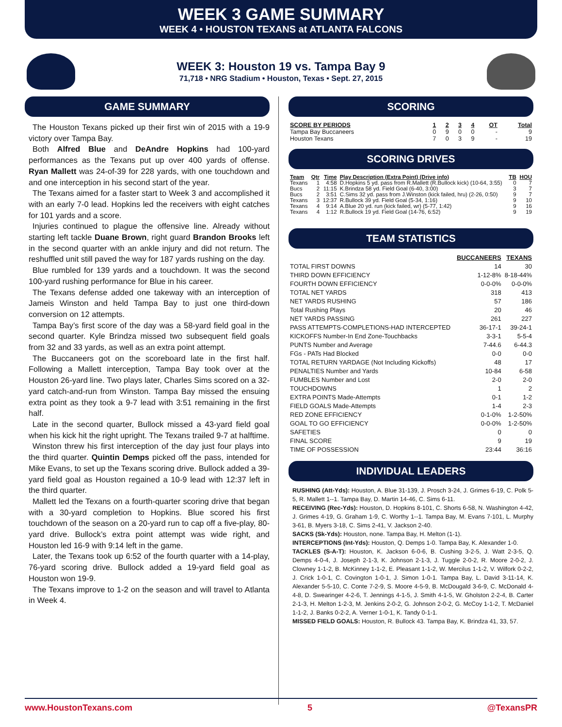WEEK 3 GAME SUMMARY
WEEK 4 • HOUSTON TEXANS at ATLANTA FALCONS
WEEK 3: Houston 19 vs. Tampa Bay 9
71,718 • NRG Stadium • Houston, Texas • Sept. 27, 2015
GAME SUMMARY
The Houston Texans picked up their first win of 2015 with a 19-9 victory over Tampa Bay.
Both Alfred Blue and DeAndre Hopkins had 100-yard performances as the Texans put up over 400 yards of offense. Ryan Mallett was 24-of-39 for 228 yards, with one touchdown and and one interception in his second start of the year.
The Texans aimed for a faster start to Week 3 and accomplished it with an early 7-0 lead. Hopkins led the receivers with eight catches for 101 yards and a score.
Injuries continued to plague the offensive line. Already without starting left tackle Duane Brown, right guard Brandon Brooks left in the second quarter with an ankle injury and did not return. The reshuffled unit still paved the way for 187 yards rushing on the day.
Blue rumbled for 139 yards and a touchdown. It was the second 100-yard rushing performance for Blue in his career.
The Texans defense added one takeway with an interception of Jameis Winston and held Tampa Bay to just one third-down conversion on 12 attempts.
Tampa Bay’s first score of the day was a 58-yard field goal in the second quarter. Kyle Brindza missed two subsequent field goals from 32 and 33 yards, as well as an extra point attempt.
The Buccaneers got on the scoreboard late in the first half. Following a Mallett interception, Tampa Bay took over at the Houston 26-yard line. Two plays later, Charles Sims scored on a 32-yard catch-and-run from Winston. Tampa Bay missed the ensuing extra point as they took a 9-7 lead with 3:51 remaining in the first half.
Late in the second quarter, Bullock missed a 43-yard field goal when his kick hit the right upright. The Texans trailed 9-7 at halftime.
Winston threw his first interception of the day just four plays into the third quarter. Quintin Demps picked off the pass, intended for Mike Evans, to set up the Texans scoring drive. Bullock added a 39-yard field goal as Houston regained a 10-9 lead with 12:37 left in the third quarter.
Mallett led the Texans on a fourth-quarter scoring drive that began with a 30-yard completion to Hopkins. Blue scored his first touchdown of the season on a 20-yard run to cap off a five-play, 80-yard drive. Bullock’s extra point attempt was wide right, and Houston led 16-9 with 9:14 left in the game.
Later, the Texans took up 6:52 of the fourth quarter with a 14-play, 76-yard scoring drive. Bullock added a 19-yard field goal as Houston won 19-9.
The Texans improve to 1-2 on the season and will travel to Atlanta in Week 4.
SCORING
| SCORE BY PERIODS | 1 | 2 | 3 | 4 | OT | Total |
| --- | --- | --- | --- | --- | --- | --- |
| Tampa Bay Buccaneers | 0 | 9 | 0 | 0 | - | 9 |
| Houston Texans | 7 | 0 | 3 | 9 | - | 19 |
SCORING DRIVES
| Team | Qtr | Time | Play Description (Extra Point) (Drive info) | TB | HOU |
| --- | --- | --- | --- | --- | --- |
| Texans | 1 | 4:58 | D.Hopkins 5 yd. pass from R.Mallett (R.Bullock kick) (10-64, 3:55) | 0 | 7 |
| Bucs | 2 | 11:15 | K.Brindza 58 yd. Field Goal (6-40, 3:00) | 3 | 7 |
| Bucs | 2 | 3:51 | C.Sims 32 yd. pass from J.Winston (kick failed, hru) (2-26, 0:50) | 9 | 7 |
| Texans | 3 | 12:37 | R.Bullock 39 yd. Field Goal (5-34, 1:16) | 9 | 10 |
| Texans | 4 | 9:14 | A.Blue 20 yd. run (kick failed, wr) (5-77, 1:42) | 9 | 16 |
| Texans | 4 | 1:12 | R.Bullock 19 yd. Field Goal (14-76, 6:52) | 9 | 19 |
TEAM STATISTICS
| | BUCCANEERS | TEXANS |
| --- | --- | --- |
| TOTAL FIRST DOWNS | 14 | 30 |
| THIRD DOWN EFFICIENCY | 1-12-8% | 8-18-44% |
| FOURTH DOWN EFFICIENCY | 0-0-0% | 0-0-0% |
| TOTAL NET YARDS | 318 | 413 |
| NET YARDS RUSHING | 57 | 186 |
| Total Rushing Plays | 20 | 46 |
| NET YARDS PASSING | 261 | 227 |
| PASS ATTEMPTS-COMPLETIONS-HAD INTERCEPTED | 36-17-1 | 39-24-1 |
| KICKOFFS Number-In End Zone-Touchbacks | 3-3-1 | 5-5-4 |
| PUNTS Number and Average | 7-44.6 | 6-44.3 |
| FGs - PATs Had Blocked | 0-0 | 0-0 |
| TOTAL RETURN YARDAGE (Not Including Kickoffs) | 48 | 17 |
| PENALTIES Number and Yards | 10-84 | 6-58 |
| FUMBLES Number and Lost | 2-0 | 2-0 |
| TOUCHDOWNS | 1 | 2 |
| EXTRA POINTS Made-Attempts | 0-1 | 1-2 |
| FIELD GOALS Made-Attempts | 1-4 | 2-3 |
| RED ZONE EFFICIENCY | 0-1-0% | 1-2-50% |
| GOAL TO GO EFFICIENCY | 0-0-0% | 1-2-50% |
| SAFETIES | 0 | 0 |
| FINAL SCORE | 9 | 19 |
| TIME OF POSSESSION | 23:44 | 36:16 |
INDIVIDUAL LEADERS
RUSHING (Att-Yds): Houston, A. Blue 31-139, J. Prosch 3-24, J. Grimes 6-19, C. Polk 5-5, R. Mallett 1--1. Tampa Bay, D. Martin 14-46, C. Sims 6-11.
RECEIVING (Rec-Yds): Houston, D. Hopkins 8-101, C. Shorts 6-58, N. Washington 4-42, J. Grimes 4-19, G. Graham 1-9, C. Worthy 1--1. Tampa Bay, M. Evans 7-101, L. Murphy 3-61, B. Myers 3-18, C. Sims 2-41, V. Jackson 2-40.
SACKS (Sk-Yds): Houston, none. Tampa Bay, H. Melton (1-1).
INTERCEPTIONS (Int-Yds): Houston, Q. Demps 1-0. Tampa Bay, K. Alexander 1-0.
TACKLES (S-A-T): Houston, K. Jackson 6-0-6, B. Cushing 3-2-5, J. Watt 2-3-5, Q. Demps 4-0-4, J. Joseph 2-1-3, K. Johnson 2-1-3, J. Tuggle 2-0-2, R. Moore 2-0-2, J. Clowney 1-1-2, B. McKinney 1-1-2, E. Pleasant 1-1-2, W. Mercilus 1-1-2, V. Wilfork 0-2-2, J. Crick 1-0-1, C. Covington 1-0-1, J. Simon 1-0-1. Tampa Bay, L. David 3-11-14, K. Alexander 5-5-10, C. Conte 7-2-9, S. Moore 4-5-9, B. McDougald 3-6-9, C. McDonald 4-4-8, D. Swearinger 4-2-6, T. Jennings 4-1-5, J. Smith 4-1-5, W. Gholston 2-2-4, B. Carter 2-1-3, H. Melton 1-2-3, M. Jenkins 2-0-2, G. Johnson 2-0-2, G. McCoy 1-1-2, T. McDaniel 1-1-2, J. Banks 0-2-2, A. Verner 1-0-1, K. Tandy 0-1-1.
MISSED FIELD GOALS: Houston, R. Bullock 43. Tampa Bay, K. Brindza 41, 33, 57.
www.HoustonTexans.com 5 @TexansPR